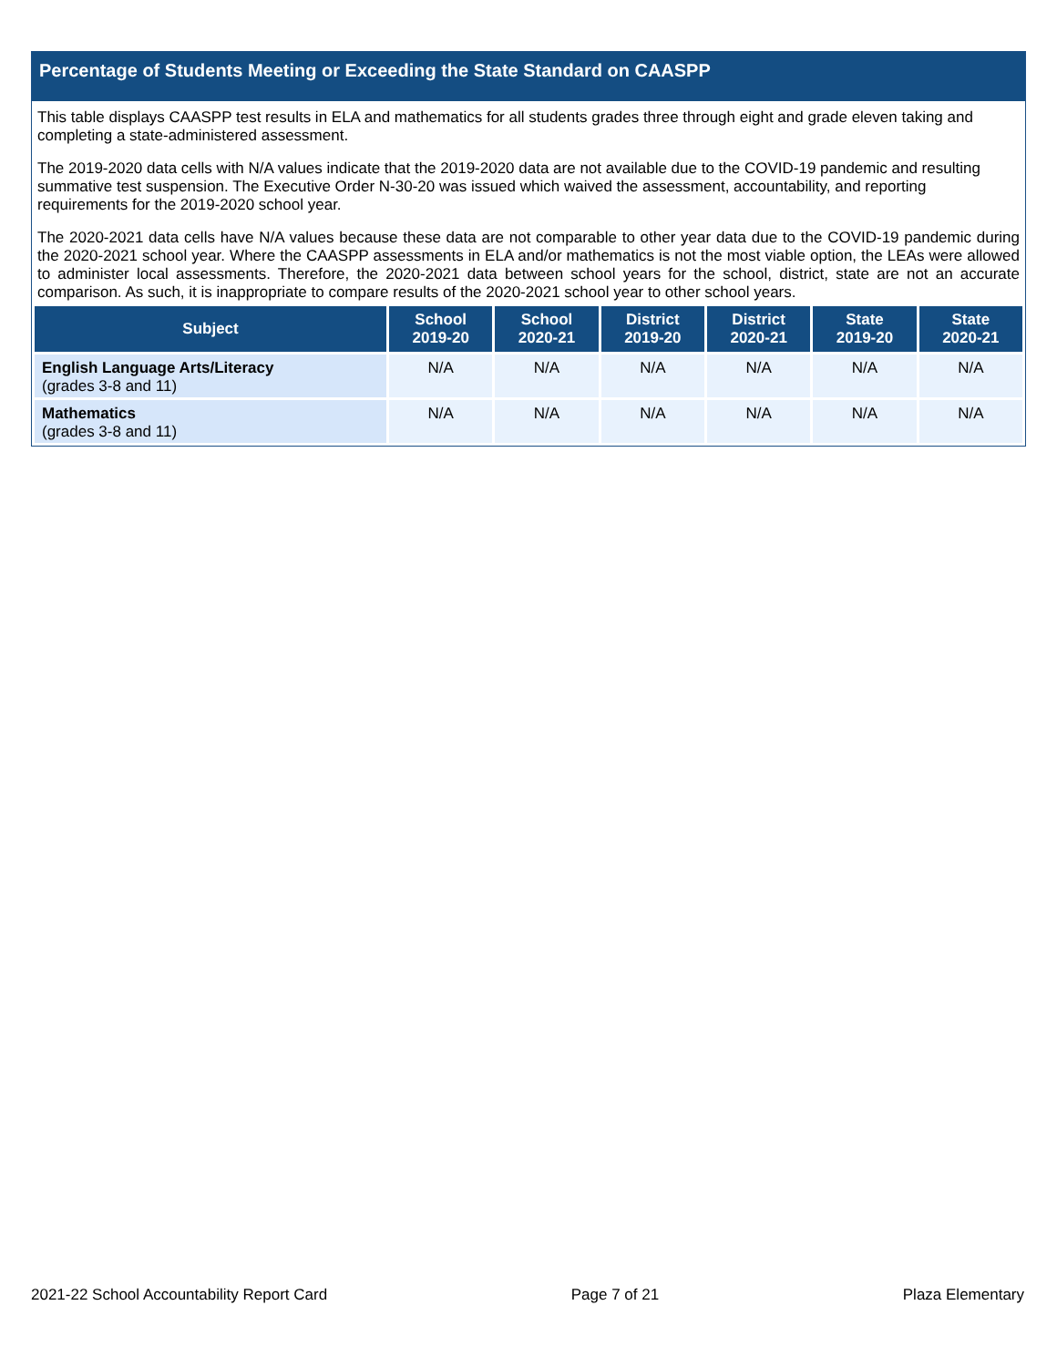Percentage of Students Meeting or Exceeding the State Standard on CAASPP
This table displays CAASPP test results in ELA and mathematics for all students grades three through eight and grade eleven taking and completing a state-administered assessment.
The 2019-2020 data cells with N/A values indicate that the 2019-2020 data are not available due to the COVID-19 pandemic and resulting summative test suspension. The Executive Order N-30-20 was issued which waived the assessment, accountability, and reporting requirements for the 2019-2020 school year.
The 2020-2021 data cells have N/A values because these data are not comparable to other year data due to the COVID-19 pandemic during the 2020-2021 school year. Where the CAASPP assessments in ELA and/or mathematics is not the most viable option, the LEAs were allowed to administer local assessments. Therefore, the 2020-2021 data between school years for the school, district, state are not an accurate comparison. As such, it is inappropriate to compare results of the 2020-2021 school year to other school years.
| Subject | School 2019-20 | School 2020-21 | District 2019-20 | District 2020-21 | State 2019-20 | State 2020-21 |
| --- | --- | --- | --- | --- | --- | --- |
| English Language Arts/Literacy (grades 3-8 and 11) | N/A | N/A | N/A | N/A | N/A | N/A |
| Mathematics (grades 3-8 and 11) | N/A | N/A | N/A | N/A | N/A | N/A |
2021-22 School Accountability Report Card Page 7 of 21 Plaza Elementary